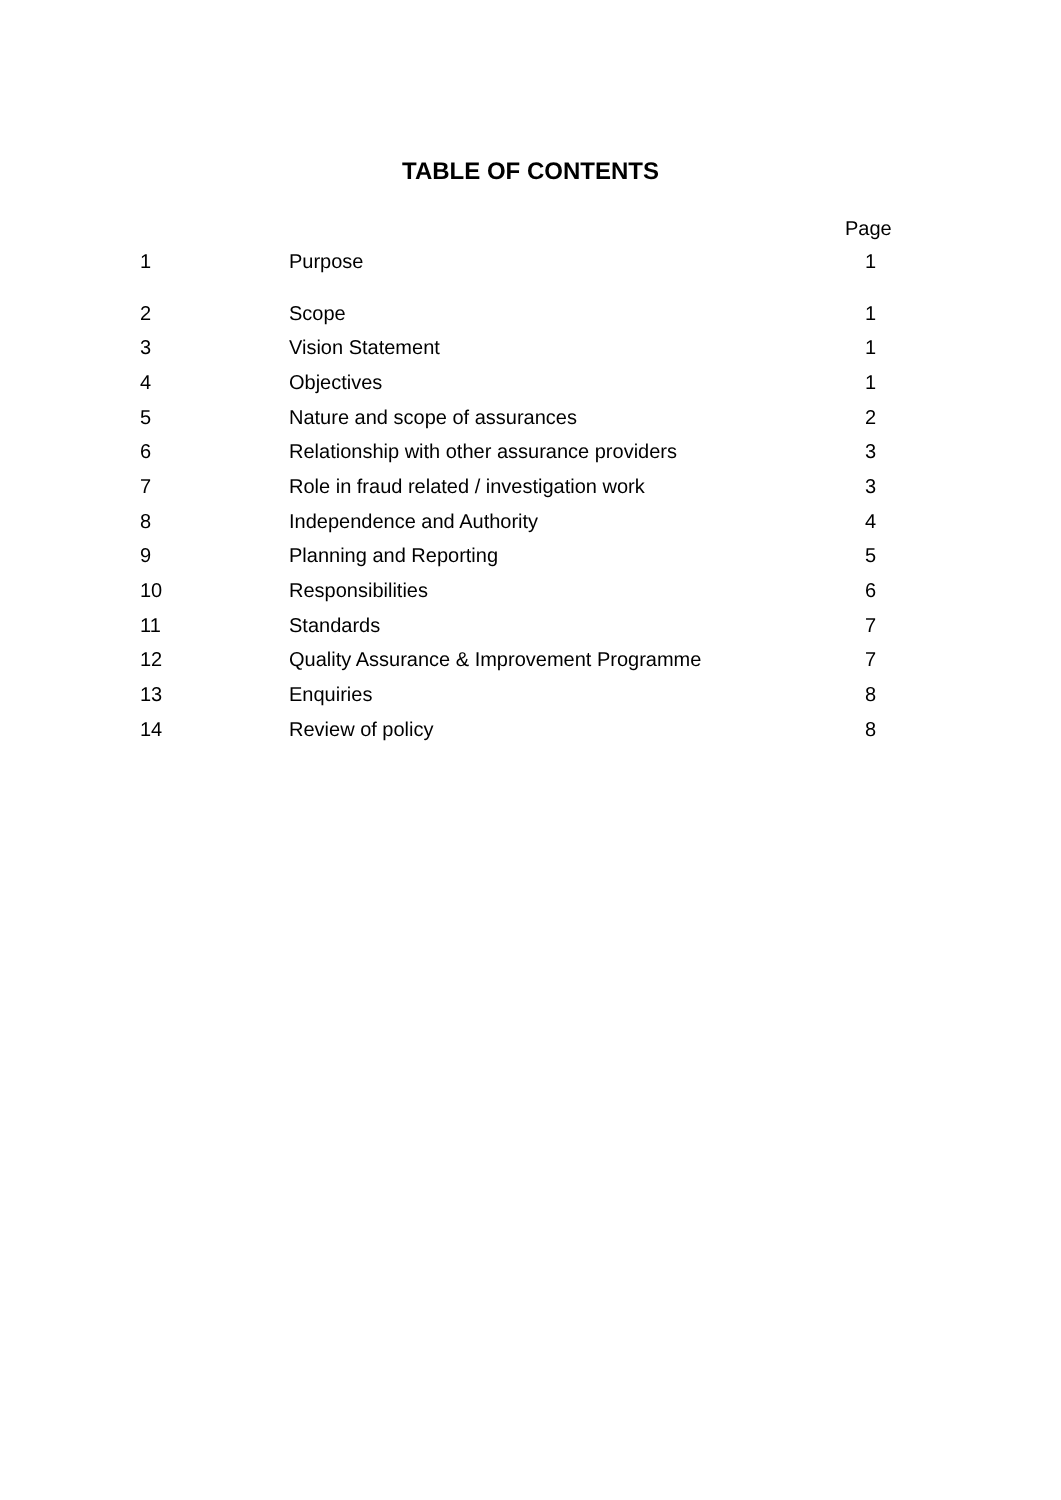TABLE OF CONTENTS
| | | Page |
| --- | --- | --- |
| 1 | Purpose | 1 |
| 2 | Scope | 1 |
| 3 | Vision Statement | 1 |
| 4 | Objectives | 1 |
| 5 | Nature and scope of assurances | 2 |
| 6 | Relationship with other assurance providers | 3 |
| 7 | Role in fraud related / investigation work | 3 |
| 8 | Independence and Authority | 4 |
| 9 | Planning and Reporting | 5 |
| 10 | Responsibilities | 6 |
| 11 | Standards | 7 |
| 12 | Quality Assurance & Improvement Programme | 7 |
| 13 | Enquiries | 8 |
| 14 | Review of policy | 8 |